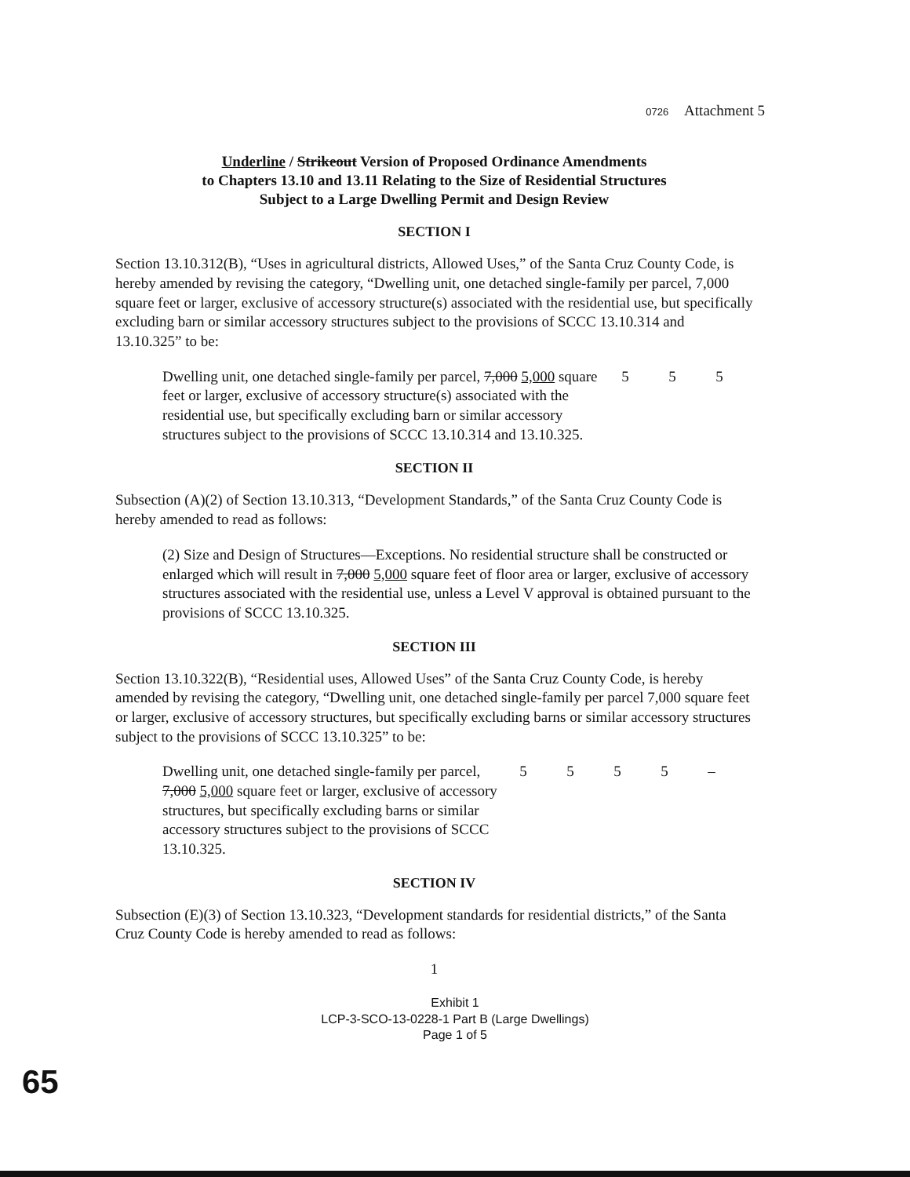0726 Attachment 5
Underline / Strikeout Version of Proposed Ordinance Amendments
to Chapters 13.10 and 13.11 Relating to the Size of Residential Structures
Subject to a Large Dwelling Permit and Design Review
SECTION I
Section 13.10.312(B), “Uses in agricultural districts, Allowed Uses,” of the Santa Cruz County Code, is hereby amended by revising the category, “Dwelling unit, one detached single-family per parcel, 7,000 square feet or larger, exclusive of accessory structure(s) associated with the residential use, but specifically excluding barn or similar accessory structures subject to the provisions of SCCC 13.10.314 and 13.10.325” to be:
| Dwelling unit, one detached single-family per parcel, 7,000 5,000 square feet or larger, exclusive of accessory structure(s) associated with the residential use, but specifically excluding barn or similar accessory structures subject to the provisions of SCCC 13.10.314 and 13.10.325. | 5 | 5 | 5 |
SECTION II
Subsection (A)(2) of Section 13.10.313, “Development Standards,” of the Santa Cruz County Code is hereby amended to read as follows:
(2) Size and Design of Structures—Exceptions. No residential structure shall be constructed or enlarged which will result in 7,000 5,000 square feet of floor area or larger, exclusive of accessory structures associated with the residential use, unless a Level V approval is obtained pursuant to the provisions of SCCC 13.10.325.
SECTION III
Section 13.10.322(B), “Residential uses, Allowed Uses” of the Santa Cruz County Code, is hereby amended by revising the category, “Dwelling unit, one detached single-family per parcel 7,000 square feet or larger, exclusive of accessory structures, but specifically excluding barns or similar accessory structures subject to the provisions of SCCC 13.10.325” to be:
| Dwelling unit, one detached single-family per parcel, 7,000 5,000 square feet or larger, exclusive of accessory structures, but specifically excluding barns or similar accessory structures subject to the provisions of SCCC 13.10.325. | 5 | 5 | 5 | 5 | – |
SECTION IV
Subsection (E)(3) of Section 13.10.323, “Development standards for residential districts,” of the Santa Cruz County Code is hereby amended to read as follows:
1
Exhibit 1
LCP-3-SCO-13-0228-1 Part B (Large Dwellings)
Page 1 of 5
65